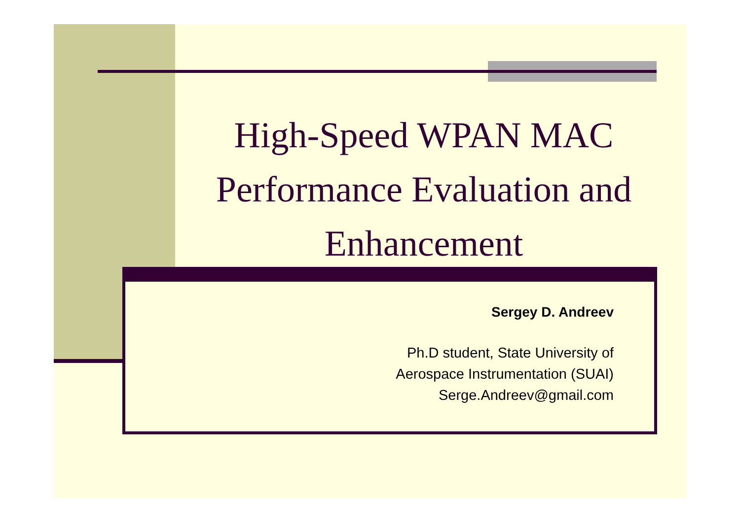High-Speed WPAN MAC Performance Evaluation and Enhancement
Sergey D. Andreev
Ph.D student, State University of
Aerospace Instrumentation (SUAI)
Serge.Andreev@gmail.com